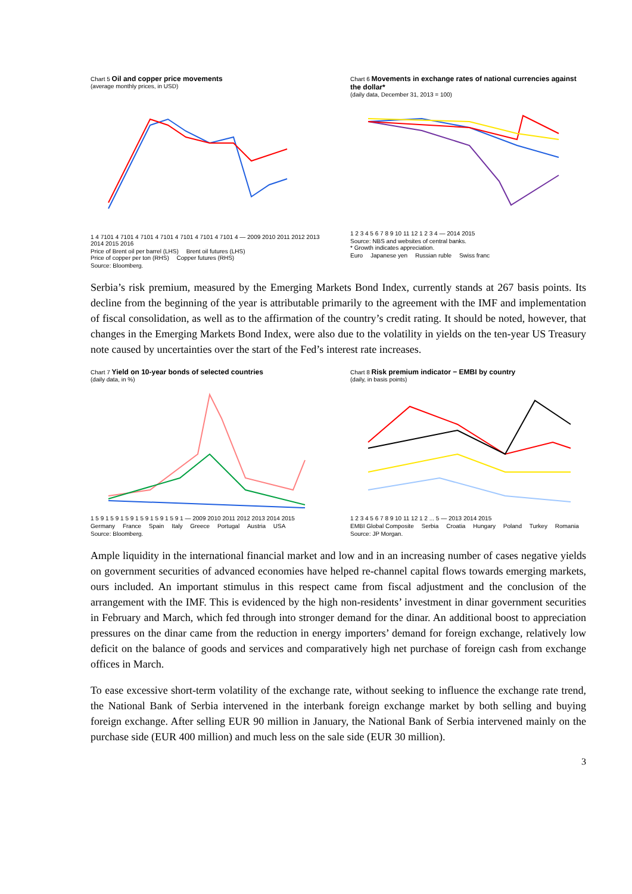Chart 5 Oil and copper price movements
(average monthly prices, in USD)
1 4 7101 4 7101 4 7101 4 7101 4 7101 4 7101 4 7101 4 — 2009 2010 2011 2012 2013 2014 2015 2016
Price of Brent oil per barrel (LHS) Brent oil futures (LHS) Price of copper per ton (RHS) Copper futures (RHS)
Source: Bloomberg.
Chart 6 Movements in exchange rates of national currencies against the dollar*
(daily data, December 31, 2013 = 100)
1 2 3 4 5 6 7 8 9 10 11 12 1 2 3 4 — 2014 2015
Source: NBS and websites of central banks.
* Growth indicates appreciation.
Euro Japanese yen Russian ruble Swiss franc
Serbia’s risk premium, measured by the Emerging Markets Bond Index, currently stands at 267 basis points. Its decline from the beginning of the year is attributable primarily to the agreement with the IMF and implementation of fiscal consolidation, as well as to the affirmation of the country’s credit rating. It should be noted, however, that changes in the Emerging Markets Bond Index, were also due to the volatility in yields on the ten-year US Treasury note caused by uncertainties over the start of the Fed’s interest rate increases.
Chart 7 Yield on 10-year bonds of selected countries
(daily data, in %)
1 5 9 1 5 9 1 5 9 1 5 9 1 5 9 1 5 9 1 — 2009 2010 2011 2012 2013 2014 2015
Germany France Spain Italy Greece Portugal Austria USA
Source: Bloomberg.
Chart 8 Risk premium indicator − EMBI by country
(daily, in basis points)
1 2 3 4 5 6 7 8 9 10 11 12 1 2 ... 5 — 2013 2014 2015
EMBI Global Composite Serbia Croatia Hungary Poland Turkey Romania
Source: JP Morgan.
Ample liquidity in the international financial market and low and in an increasing number of cases negative yields on government securities of advanced economies have helped re-channel capital flows towards emerging markets, ours included. An important stimulus in this respect came from fiscal adjustment and the conclusion of the arrangement with the IMF. This is evidenced by the high non-residents’ investment in dinar government securities in February and March, which fed through into stronger demand for the dinar. An additional boost to appreciation pressures on the dinar came from the reduction in energy importers’ demand for foreign exchange, relatively low deficit on the balance of goods and services and comparatively high net purchase of foreign cash from exchange offices in March.
To ease excessive short-term volatility of the exchange rate, without seeking to influence the exchange rate trend, the National Bank of Serbia intervened in the interbank foreign exchange market by both selling and buying foreign exchange. After selling EUR 90 million in January, the National Bank of Serbia intervened mainly on the purchase side (EUR 400 million) and much less on the sale side (EUR 30 million).
3